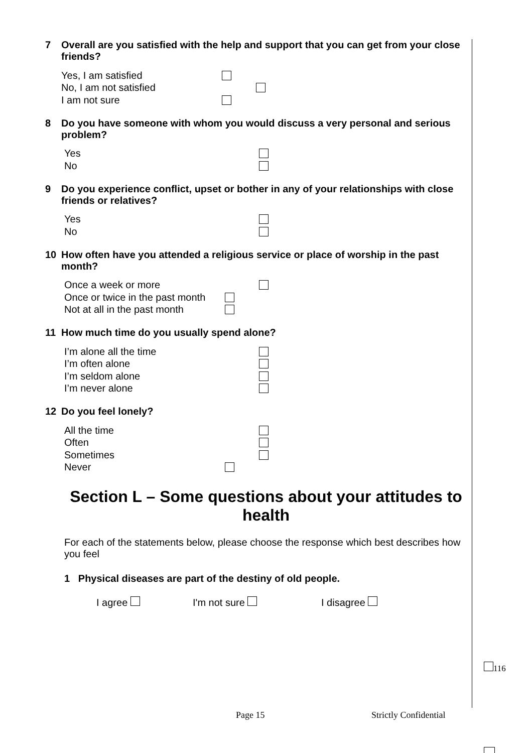7 Overall are you satisfied with the help and support that you can get from your close friends?
Yes, I am satisfied
No, I am not satisfied
I am not sure
8 Do you have someone with whom you would discuss a very personal and serious problem?
Yes
No
9 Do you experience conflict, upset or bother in any of your relationships with close friends or relatives?
Yes
No
10 How often have you attended a religious service or place of worship in the past month?
Once a week or more
Once or twice in the past month
Not at all in the past month
11 How much time do you usually spend alone?
I’m alone all the time
I’m often alone
I’m seldom alone
I’m never alone
12 Do you feel lonely?
All the time
Often
Sometimes
Never
Section L – Some questions about your attitudes to health
For each of the statements below, please choose the response which best describes how you feel
1 Physical diseases are part of the destiny of old people.
I agree I'm not sure I disagree
116
Page 15 Strictly Confidential